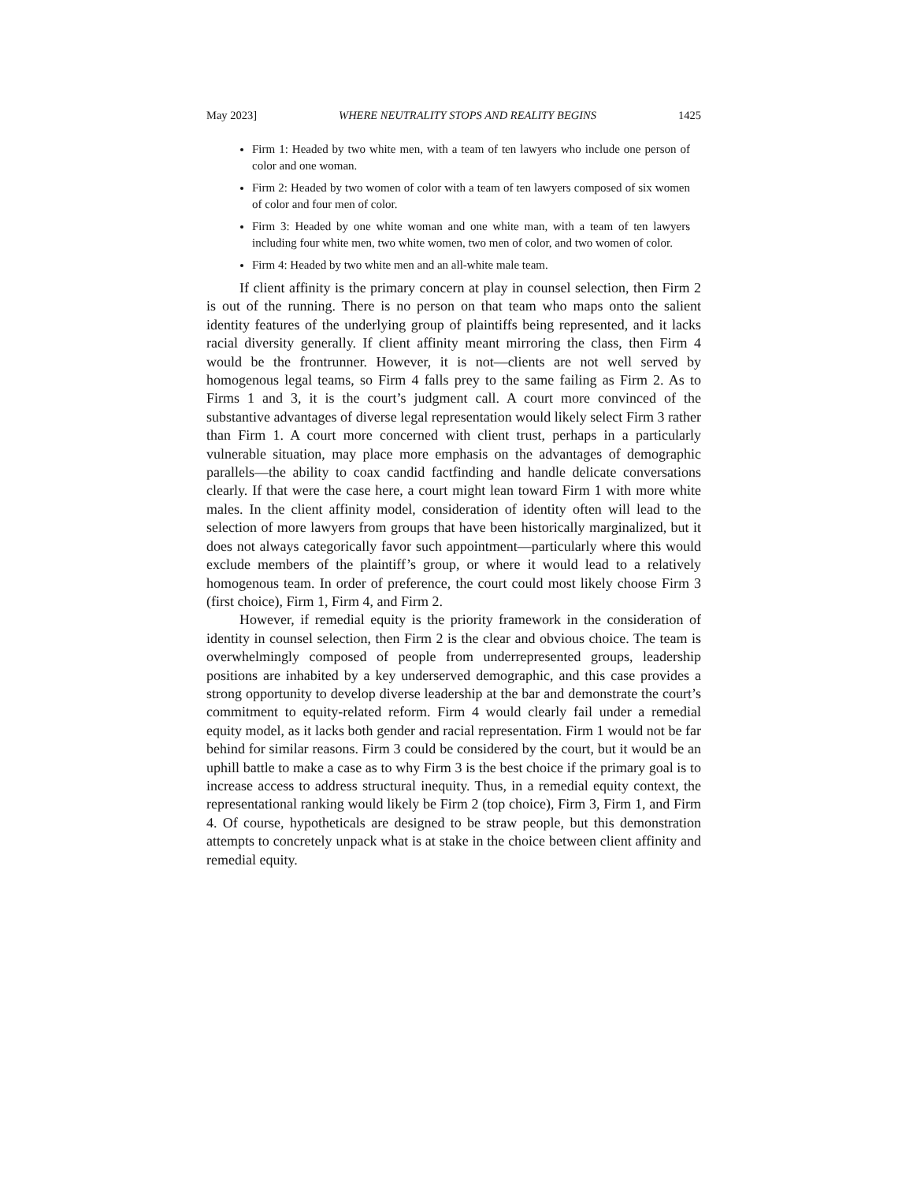May 2023] WHERE NEUTRALITY STOPS AND REALITY BEGINS 1425
Firm 1: Headed by two white men, with a team of ten lawyers who include one person of color and one woman.
Firm 2: Headed by two women of color with a team of ten lawyers composed of six women of color and four men of color.
Firm 3: Headed by one white woman and one white man, with a team of ten lawyers including four white men, two white women, two men of color, and two women of color.
Firm 4: Headed by two white men and an all-white male team.
If client affinity is the primary concern at play in counsel selection, then Firm 2 is out of the running. There is no person on that team who maps onto the salient identity features of the underlying group of plaintiffs being represented, and it lacks racial diversity generally. If client affinity meant mirroring the class, then Firm 4 would be the frontrunner. However, it is not—clients are not well served by homogenous legal teams, so Firm 4 falls prey to the same failing as Firm 2. As to Firms 1 and 3, it is the court’s judgment call. A court more convinced of the substantive advantages of diverse legal representation would likely select Firm 3 rather than Firm 1. A court more concerned with client trust, perhaps in a particularly vulnerable situation, may place more emphasis on the advantages of demographic parallels—the ability to coax candid factfinding and handle delicate conversations clearly. If that were the case here, a court might lean toward Firm 1 with more white males. In the client affinity model, consideration of identity often will lead to the selection of more lawyers from groups that have been historically marginalized, but it does not always categorically favor such appointment—particularly where this would exclude members of the plaintiff’s group, or where it would lead to a relatively homogenous team. In order of preference, the court could most likely choose Firm 3 (first choice), Firm 1, Firm 4, and Firm 2.
However, if remedial equity is the priority framework in the consideration of identity in counsel selection, then Firm 2 is the clear and obvious choice. The team is overwhelmingly composed of people from underrepresented groups, leadership positions are inhabited by a key underserved demographic, and this case provides a strong opportunity to develop diverse leadership at the bar and demonstrate the court’s commitment to equity-related reform. Firm 4 would clearly fail under a remedial equity model, as it lacks both gender and racial representation. Firm 1 would not be far behind for similar reasons. Firm 3 could be considered by the court, but it would be an uphill battle to make a case as to why Firm 3 is the best choice if the primary goal is to increase access to address structural inequity. Thus, in a remedial equity context, the representational ranking would likely be Firm 2 (top choice), Firm 3, Firm 1, and Firm 4. Of course, hypotheticals are designed to be straw people, but this demonstration attempts to concretely unpack what is at stake in the choice between client affinity and remedial equity.